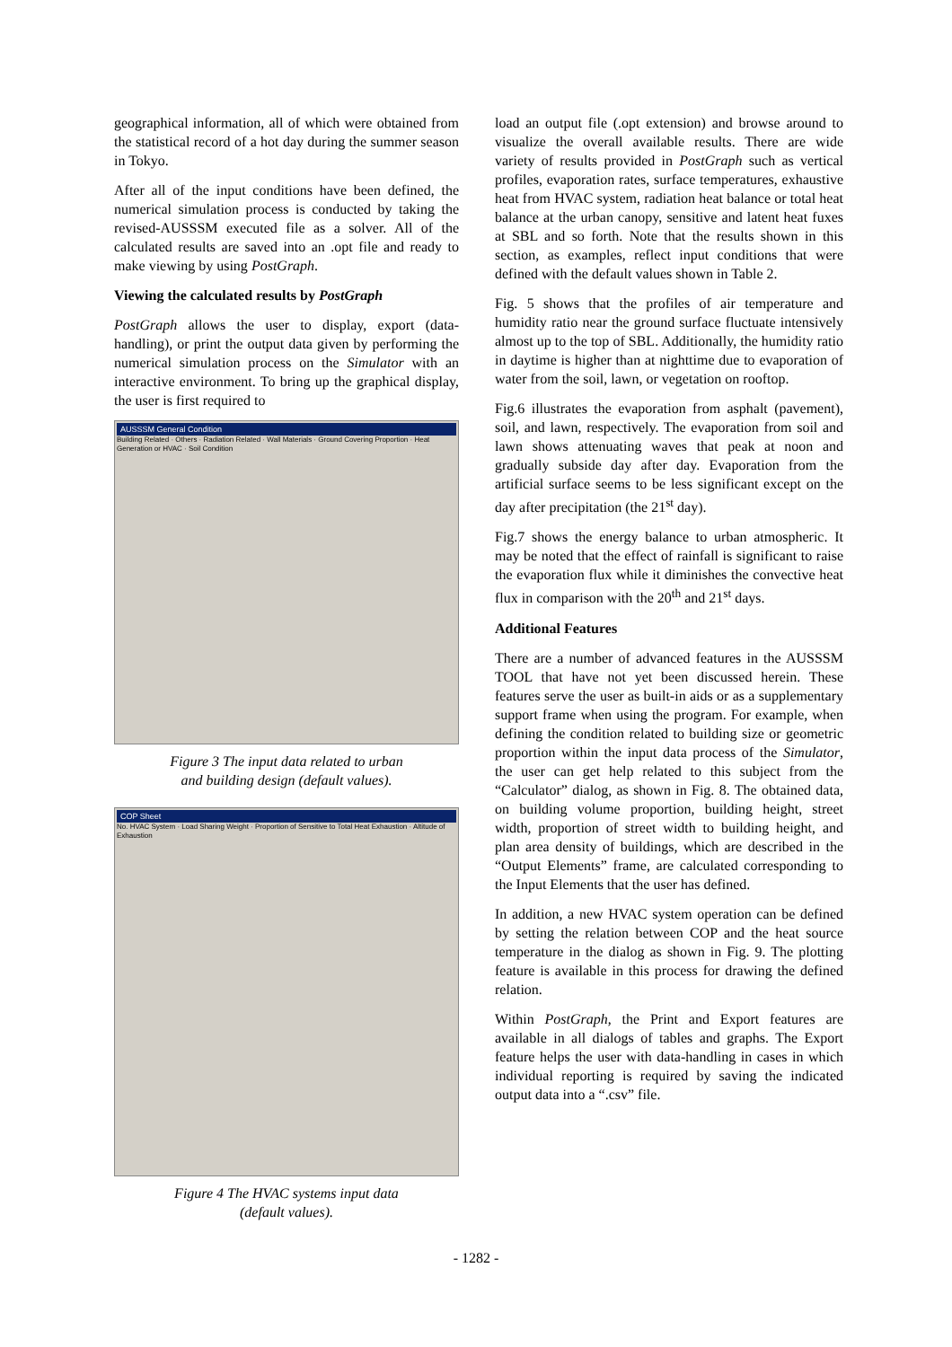geographical information, all of which were obtained from the statistical record of a hot day during the summer season in Tokyo.
After all of the input conditions have been defined, the numerical simulation process is conducted by taking the revised-AUSSSM executed file as a solver. All of the calculated results are saved into an .opt file and ready to make viewing by using PostGraph.
Viewing the calculated results by PostGraph
PostGraph allows the user to display, export (data-handling), or print the output data given by performing the numerical simulation process on the Simulator with an interactive environment. To bring up the graphical display, the user is first required to
AUSSSM General Condition
Building Related · Others · Radiation Related · Wall Materials · Ground Covering Proportion · Heat Generation or HVAC · Soil Condition
Figure 3 The input data related to urban
and building design (default values).
COP Sheet
No. HVAC System · Load Sharing Weight · Proportion of Sensitive to Total Heat Exhaustion · Altitude of Exhaustion
Figure 4 The HVAC systems input data
(default values).
load an output file (.opt extension) and browse around to visualize the overall available results. There are wide variety of results provided in PostGraph such as vertical profiles, evaporation rates, surface temperatures, exhaustive heat from HVAC system, radiation heat balance or total heat balance at the urban canopy, sensitive and latent heat fuxes at SBL and so forth. Note that the results shown in this section, as examples, reflect input conditions that were defined with the default values shown in Table 2.
Fig. 5 shows that the profiles of air temperature and humidity ratio near the ground surface fluctuate intensively almost up to the top of SBL. Additionally, the humidity ratio in daytime is higher than at nighttime due to evaporation of water from the soil, lawn, or vegetation on rooftop.
Fig.6 illustrates the evaporation from asphalt (pavement), soil, and lawn, respectively. The evaporation from soil and lawn shows attenuating waves that peak at noon and gradually subside day after day. Evaporation from the artificial surface seems to be less significant except on the day after precipitation (the 21<sup>st</sup> day).
Fig.7 shows the energy balance to urban atmospheric. It may be noted that the effect of rainfall is significant to raise the evaporation flux while it diminishes the convective heat flux in comparison with the 20<sup>th</sup> and 21<sup>st</sup> days.
Additional Features
There are a number of advanced features in the AUSSSM TOOL that have not yet been discussed herein. These features serve the user as built-in aids or as a supplementary support frame when using the program. For example, when defining the condition related to building size or geometric proportion within the input data process of the Simulator, the user can get help related to this subject from the “Calculator” dialog, as shown in Fig. 8. The obtained data, on building volume proportion, building height, street width, proportion of street width to building height, and plan area density of buildings, which are described in the “Output Elements” frame, are calculated corresponding to the Input Elements that the user has defined.
In addition, a new HVAC system operation can be defined by setting the relation between COP and the heat source temperature in the dialog as shown in Fig. 9. The plotting feature is available in this process for drawing the defined relation.
Within PostGraph, the Print and Export features are available in all dialogs of tables and graphs. The Export feature helps the user with data-handling in cases in which individual reporting is required by saving the indicated output data into a “.csv” file.
- 1282 -